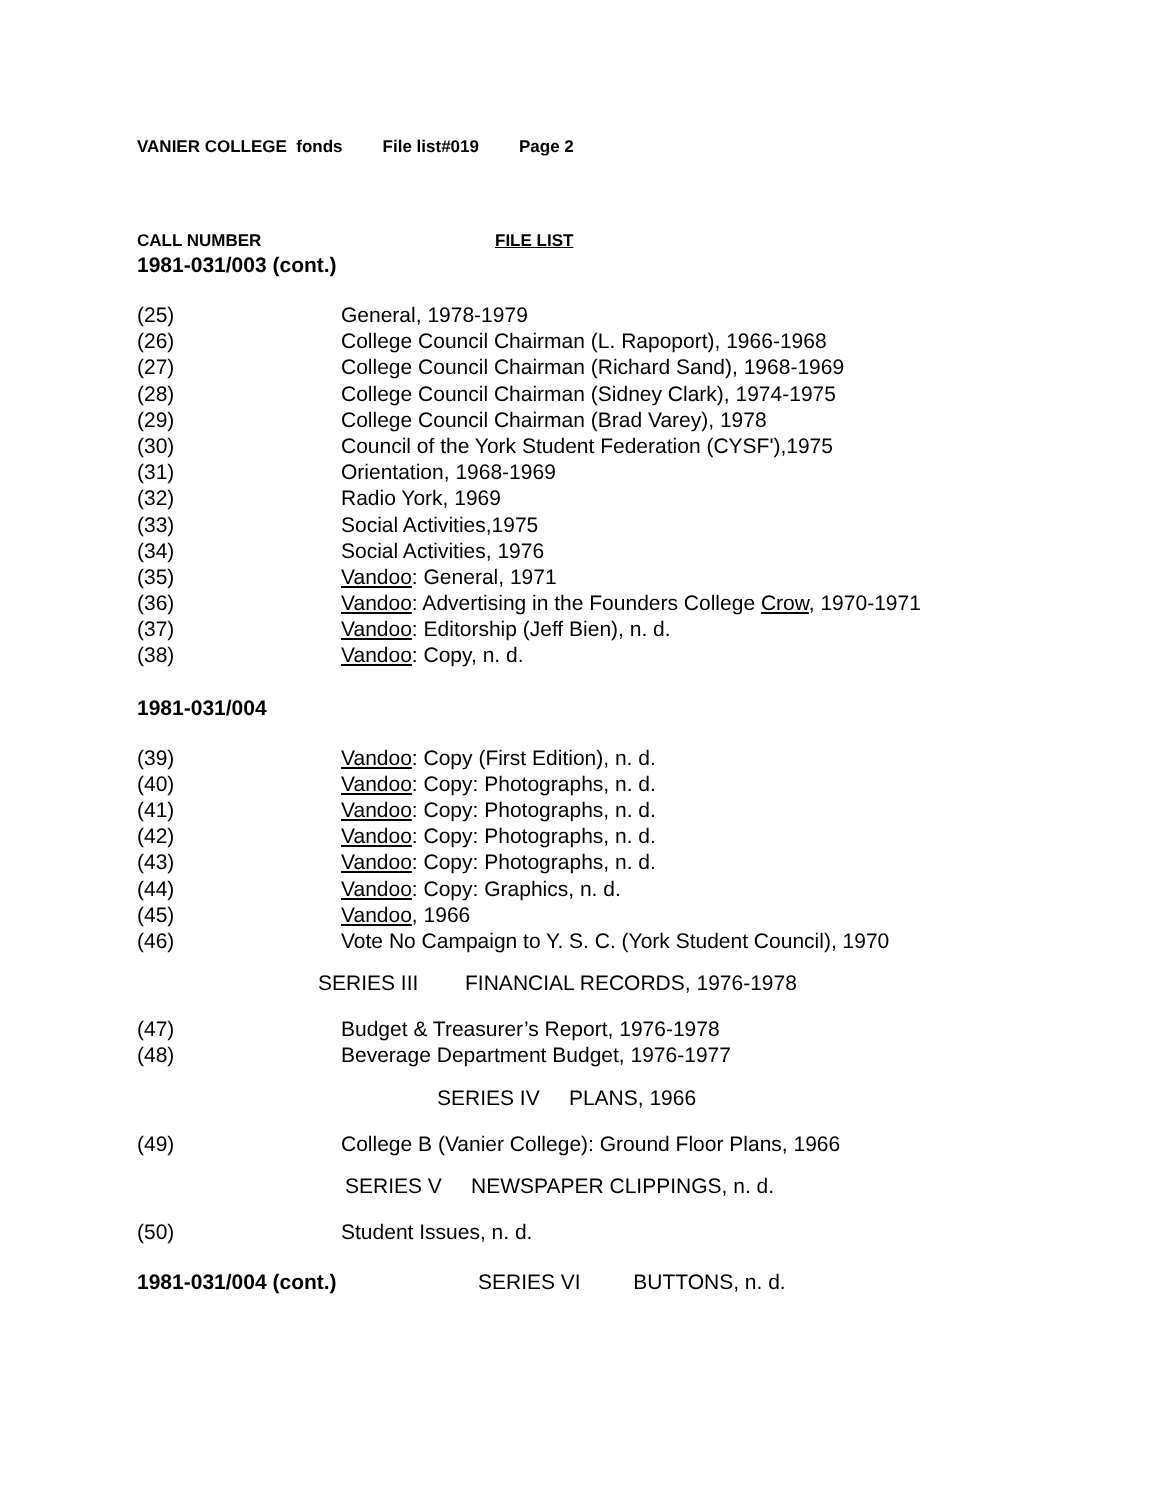VANIER COLLEGE fonds File list#019 Page 2
CALL NUMBER FILE LIST
1981-031/003 (cont.)
| (25) | General, 1978-1979 |
| (26) | College Council Chairman (L. Rapoport), 1966-1968 |
| (27) | College Council Chairman (Richard Sand), 1968-1969 |
| (28) | College Council Chairman (Sidney Clark), 1974-1975 |
| (29) | College Council Chairman (Brad Varey), 1978 |
| (30) | Council of the York Student Federation (CYSF'),1975 |
| (31) | Orientation, 1968-1969 |
| (32) | Radio York, 1969 |
| (33) | Social Activities,1975 |
| (34) | Social Activities, 1976 |
| (35) | Vandoo : General, 1971 |
| (36) | Vandoo : Advertising in the Founders College Crow , 1970-1971 |
| (37) | Vandoo : Editorship (Jeff Bien), n. d. |
| (38) | Vandoo : Copy, n. d. |
1981-031/004
| (39) | Vandoo : Copy (First Edition), n. d. |
| (40) | Vandoo : Copy: Photographs, n. d. |
| (41) | Vandoo : Copy: Photographs, n. d. |
| (42) | Vandoo : Copy: Photographs, n. d. |
| (43) | Vandoo : Copy: Photographs, n. d. |
| (44) | Vandoo : Copy: Graphics, n. d. |
| (45) | Vandoo , 1966 |
| (46) | Vote No Campaign to Y. S. C. (York Student Council), 1970 |
SERIES III FINANCIAL RECORDS, 1976-1978
| (47) | Budget & Treasurer’s Report, 1976-1978 |
| (48) | Beverage Department Budget, 1976-1977 |
SERIES IV PLANS, 1966
| (49) | College B (Vanier College): Ground Floor Plans, 1966 |
SERIES V NEWSPAPER CLIPPINGS, n. d.
| (50) | Student Issues, n. d. |
1981-031/004 (cont.) SERIES VI BUTTONS, n. d.